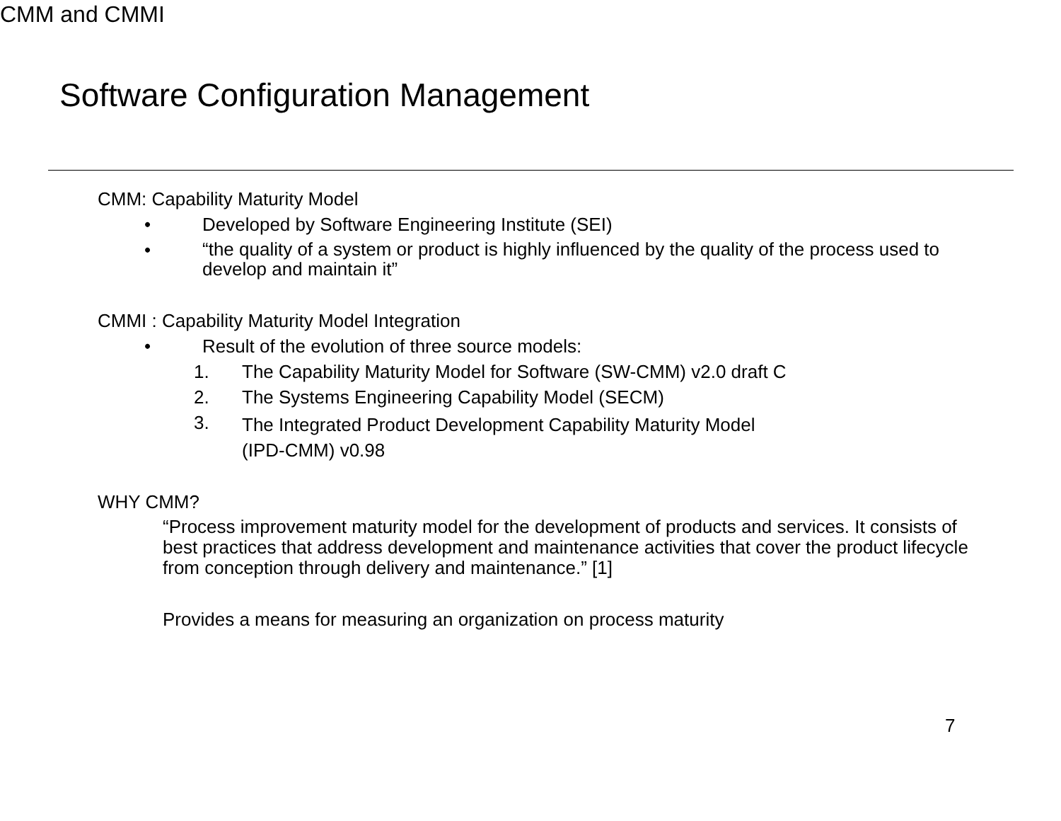Software Configuration Management
CMM and CMMI
CMM: Capability Maturity Model
• Developed by Software Engineering Institute (SEI)
• “the quality of a system or product is highly influenced by the quality of the process used to develop and maintain it”
CMMI : Capability Maturity Model Integration
• Result of the evolution of three source models:
1. The Capability Maturity Model for Software (SW-CMM) v2.0 draft C
2. The Systems Engineering Capability Model (SECM)
3. The Integrated Product Development Capability Maturity Model
(IPD-CMM) v0.98
WHY CMM?
“Process improvement maturity model for the development of products and services. It consists of best practices that address development and maintenance activities that cover the product lifecycle from conception through delivery and maintenance.” [1]
Provides a means for measuring an organization on process maturity
7